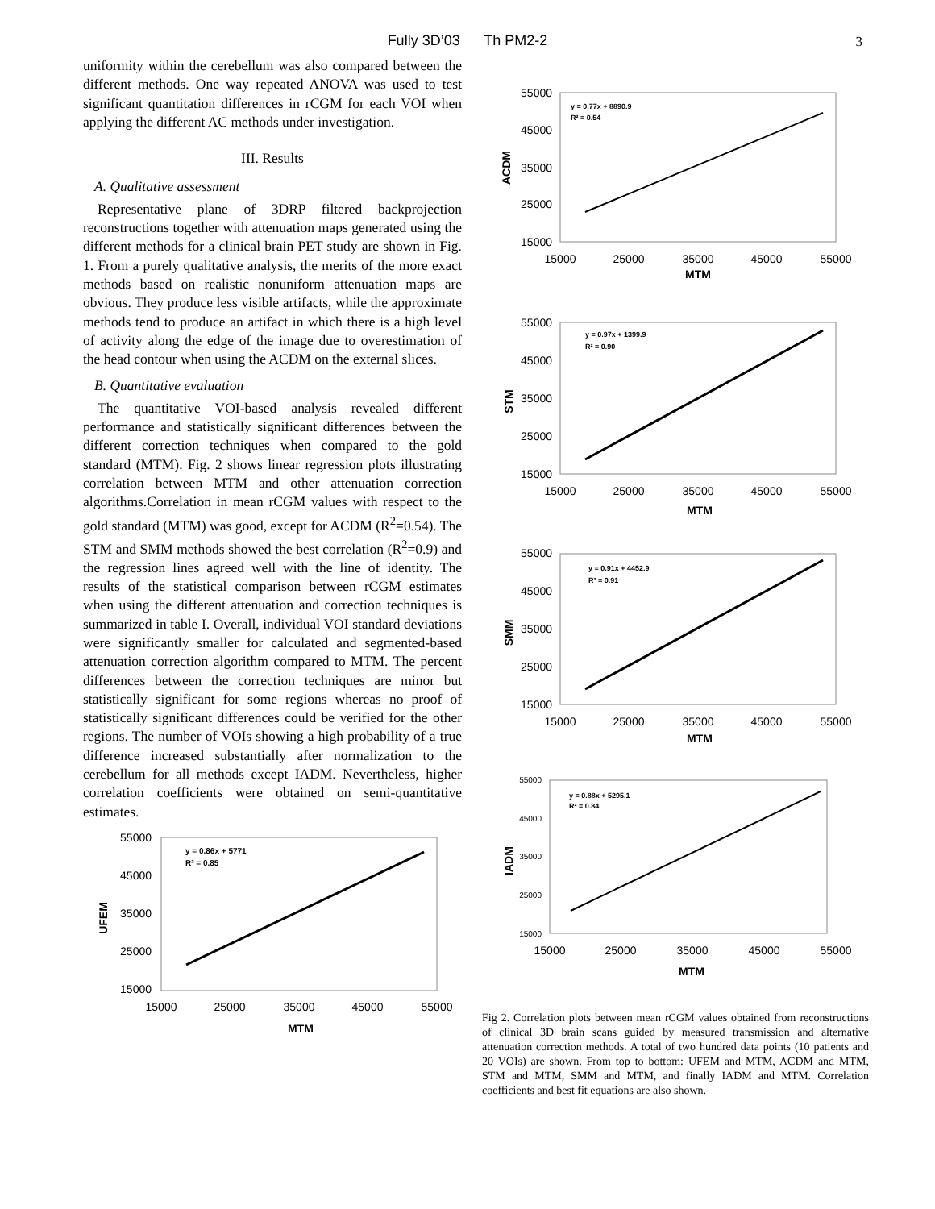Fully 3D’03 Th PM2-2
3
uniformity within the cerebellum was also compared between the different methods. One way repeated ANOVA was used to test significant quantitation differences in rCGM for each VOI when applying the different AC methods under investigation.
III. Results
A. Qualitative assessment
Representative plane of 3DRP filtered backprojection reconstructions together with attenuation maps generated using the different methods for a clinical brain PET study are shown in Fig. 1. From a purely qualitative analysis, the merits of the more exact methods based on realistic nonuniform attenuation maps are obvious. They produce less visible artifacts, while the approximate methods tend to produce an artifact in which there is a high level of activity along the edge of the image due to overestimation of the head contour when using the ACDM on the external slices.
B. Quantitative evaluation
The quantitative VOI-based analysis revealed different performance and statistically significant differences between the different correction techniques when compared to the gold standard (MTM). Fig. 2 shows linear regression plots illustrating correlation between MTM and other attenuation correction algorithms.Correlation in mean rCGM values with respect to the gold standard (MTM) was good, except for ACDM (R<sup>2</sup>=0.54). The STM and SMM methods showed the best correlation (R<sup>2</sup>=0.9) and the regression lines agreed well with the line of identity. The results of the statistical comparison between rCGM estimates when using the different attenuation and correction techniques is summarized in table I. Overall, individual VOI standard deviations were significantly smaller for calculated and segmented-based attenuation correction algorithm compared to MTM. The percent differences between the correction techniques are minor but statistically significant for some regions whereas no proof of statistically significant differences could be verified for the other regions. The number of VOIs showing a high probability of a true difference increased substantially after normalization to the cerebellum for all methods except IADM. Nevertheless, higher correlation coefficients were obtained on semi-quantitative estimates.
y = 0.86x + 5771
R² = 0.85
55000
45000
35000
25000
15000
15000
25000
35000
45000
55000
MTM
UFEM
y = 0.77x + 8890.9
R² = 0.54
55000
45000
35000
25000
15000
15000
25000
35000
45000
55000
MTM
ACDM
y = 0.97x + 1399.9
R² = 0.90
55000
45000
35000
25000
15000
15000
25000
35000
45000
55000
MTM
STM
y = 0.91x + 4452.9
R² = 0.91
55000
45000
35000
25000
15000
15000
25000
35000
45000
55000
MTM
SMM
y = 0.88x + 5295.1
R² = 0.84
55000
45000
35000
25000
15000
15000
25000
35000
45000
55000
MTM
IADM
Fig 2. Correlation plots between mean rCGM values obtained from reconstructions of clinical 3D brain scans guided by measured transmission and alternative attenuation correction methods. A total of two hundred data points (10 patients and 20 VOIs) are shown. From top to bottom: UFEM and MTM, ACDM and MTM, STM and MTM, SMM and MTM, and finally IADM and MTM. Correlation coefficients and best fit equations are also shown.